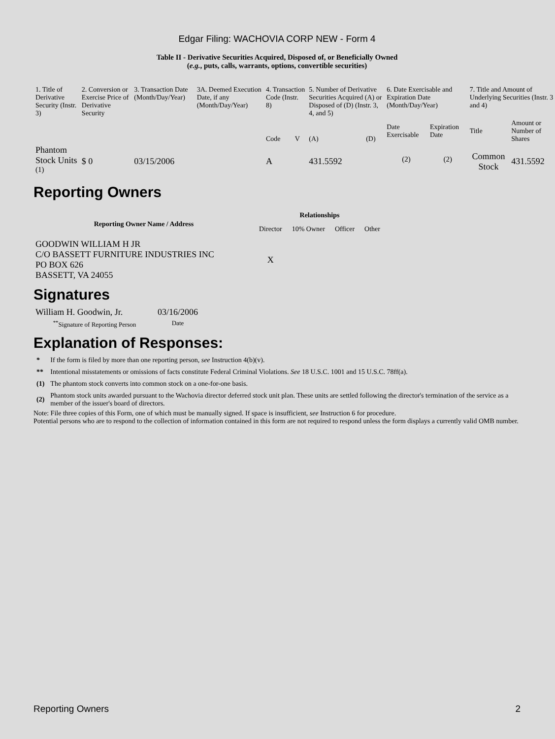Edgar Filing: WACHOVIA CORP NEW - Form 4
Table II - Derivative Securities Acquired, Disposed of, or Beneficially Owned
(e.g., puts, calls, warrants, options, convertible securities)
| 1. Title of Derivative Security (Instr. 3) | 2. Conversion or Exercise Price of Derivative Security | 3. Transaction Date (Month/Day/Year) | 3A. Deemed Execution Date, if any (Month/Day/Year) | 4. Transaction Code (Instr. 8) | | 5. Number of Derivative Securities Acquired (A) or Disposed of (D) (Instr. 3, 4, and 5) | | 6. Date Exercisable and Expiration Date (Month/Day/Year) | | 7. Title and Amount of Underlying Securities (Instr. 3 and 4) | |
| | | | | Code | V | (A) | (D) | Date Exercisable | Expiration Date | Title | Amount or Number of Shares |
| Phantom Stock Units <sup>(1)</sup> | $ 0 | 03/15/2006 | | A | | 431.5592 | | <sup>(2)</sup> | <sup>(2)</sup> | Common Stock | 431.5592 |
Reporting Owners
| Reporting Owner Name / Address | Relationships | | | |
| --- | --- | --- | --- | --- |
| | Director | 10% Owner | Officer | Other |
| GOODWIN WILLIAM H JR C/O BASSETT FURNITURE INDUSTRIES INC PO BOX 626 BASSETT, VA 24055 | X | | | |
Signatures
| William H. Goodwin, Jr. | 03/16/2006 |
| <sup>**</sup> Signature of Reporting Person | Date |
Explanation of Responses:
| * | If the form is filed by more than one reporting person, see Instruction 4(b)(v). |
| ** | Intentional misstatements or omissions of facts constitute Federal Criminal Violations. See 18 U.S.C. 1001 and 15 U.S.C. 78ff(a). |
| (1) | The phantom stock converts into common stock on a one-for-one basis. |
| (2) | Phantom stock units awarded pursuant to the Wachovia director deferred stock unit plan. These units are settled following the director's termination of the service as a member of the issuer's board of directors. |
Note: File three copies of this Form, one of which must be manually signed. If space is insufficient, see Instruction 6 for procedure.
Potential persons who are to respond to the collection of information contained in this form are not required to respond unless the form displays a currently valid OMB number.
Reporting Owners 2